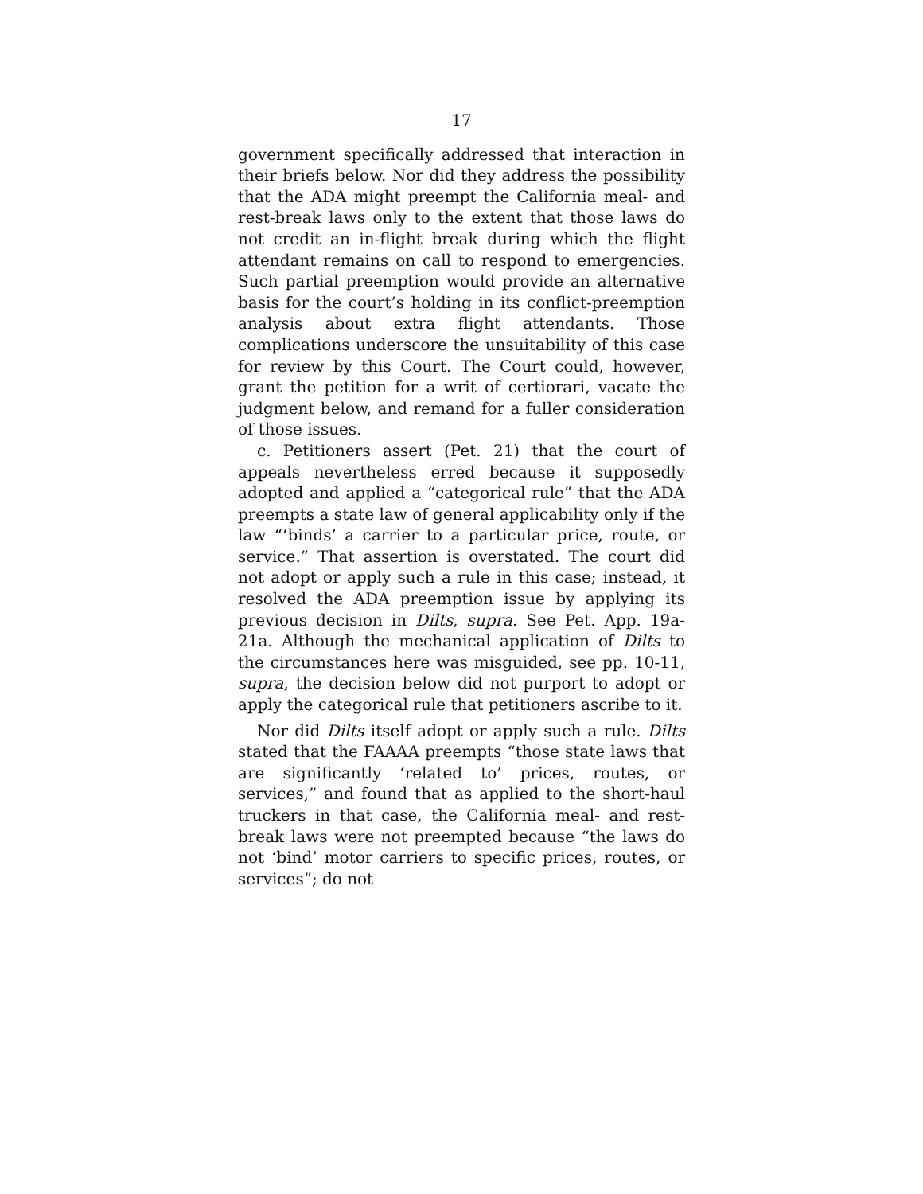17
government specifically addressed that interaction in their briefs below. Nor did they address the possibility that the ADA might preempt the California meal- and rest-break laws only to the extent that those laws do not credit an in-flight break during which the flight attendant remains on call to respond to emergencies. Such partial preemption would provide an alternative basis for the court’s holding in its conflict-preemption analysis about extra flight attendants. Those complications underscore the unsuitability of this case for review by this Court. The Court could, however, grant the petition for a writ of certiorari, vacate the judgment below, and remand for a fuller consideration of those issues.
c. Petitioners assert (Pet. 21) that the court of appeals nevertheless erred because it supposedly adopted and applied a “categorical rule” that the ADA preempts a state law of general applicability only if the law “‘binds’ a carrier to a particular price, route, or service.” That assertion is overstated. The court did not adopt or apply such a rule in this case; instead, it resolved the ADA preemption issue by applying its previous decision in Dilts, supra. See Pet. App. 19a-21a. Although the mechanical application of Dilts to the circumstances here was misguided, see pp. 10-11, supra, the decision below did not purport to adopt or apply the categorical rule that petitioners ascribe to it.
Nor did Dilts itself adopt or apply such a rule. Dilts stated that the FAAAA preempts “those state laws that are significantly ‘related to’ prices, routes, or services,” and found that as applied to the short-haul truckers in that case, the California meal- and rest-break laws were not preempted because “the laws do not ‘bind’ motor carriers to specific prices, routes, or services”; do not